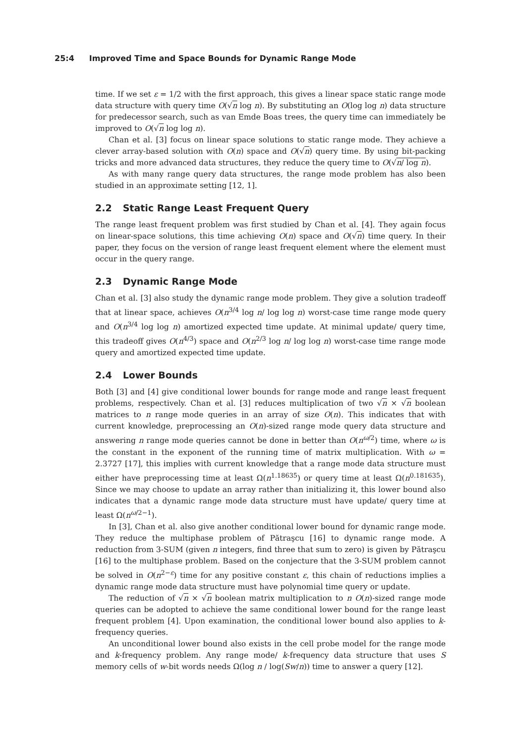25:4 Improved Time and Space Bounds for Dynamic Range Mode
time. If we set ε = 1/2 with the first approach, this gives a linear space static range mode data structure with query time O(√n log n). By substituting an O(log log n) data structure for predecessor search, such as van Emde Boas trees, the query time can immediately be improved to O(√n log log n).
Chan et al. [3] focus on linear space solutions to static range mode. They achieve a clever array-based solution with O(n) space and O(√n) query time. By using bit-packing tricks and more advanced data structures, they reduce the query time to O(√n/ log n).
As with many range query data structures, the range mode problem has also been studied in an approximate setting [12, 1].
2.2 Static Range Least Frequent Query
The range least frequent problem was first studied by Chan et al. [4]. They again focus on linear-space solutions, this time achieving O(n) space and O(√n) time query. In their paper, they focus on the version of range least frequent element where the element must occur in the query range.
2.3 Dynamic Range Mode
Chan et al. [3] also study the dynamic range mode problem. They give a solution tradeoff that at linear space, achieves O(n<sup>3/4</sup> log n/ log log n) worst-case time range mode query and O(n<sup>3/4</sup> log log n) amortized expected time update. At minimal update/ query time, this tradeoff gives O(n<sup>4/3</sup>) space and O(n<sup>2/3</sup> log n/ log log n) worst-case time range mode query and amortized expected time update.
2.4 Lower Bounds
Both [3] and [4] give conditional lower bounds for range mode and range least frequent problems, respectively. Chan et al. [3] reduces multiplication of two √n × √n boolean matrices to n range mode queries in an array of size O(n). This indicates that with current knowledge, preprocessing an O(n)-sized range mode query data structure and answering n range mode queries cannot be done in better than O(n<sup>ω/2</sup>) time, where ω is the constant in the exponent of the running time of matrix multiplication. With ω = 2.3727 [17], this implies with current knowledge that a range mode data structure must either have preprocessing time at least Ω(n<sup>1.18635</sup>) or query time at least Ω(n<sup>0.181635</sup>). Since we may choose to update an array rather than initializing it, this lower bound also indicates that a dynamic range mode data structure must have update/ query time at least Ω(n<sup>ω/2−1</sup>).
In [3], Chan et al. also give another conditional lower bound for dynamic range mode. They reduce the multiphase problem of Pătraşcu [16] to dynamic range mode. A reduction from 3-SUM (given n integers, find three that sum to zero) is given by Pătraşcu [16] to the multiphase problem. Based on the conjecture that the 3-SUM problem cannot be solved in O(n<sup>2−ε</sup>) time for any positive constant ε, this chain of reductions implies a dynamic range mode data structure must have polynomial time query or update.
The reduction of √n × √n boolean matrix multiplication to n O(n)-sized range mode queries can be adopted to achieve the same conditional lower bound for the range least frequent problem [4]. Upon examination, the conditional lower bound also applies to k-frequency queries.
An unconditional lower bound also exists in the cell probe model for the range mode and k-frequency problem. Any range mode/ k-frequency data structure that uses S memory cells of w-bit words needs Ω(log n / log(Sw/n)) time to answer a query [12].